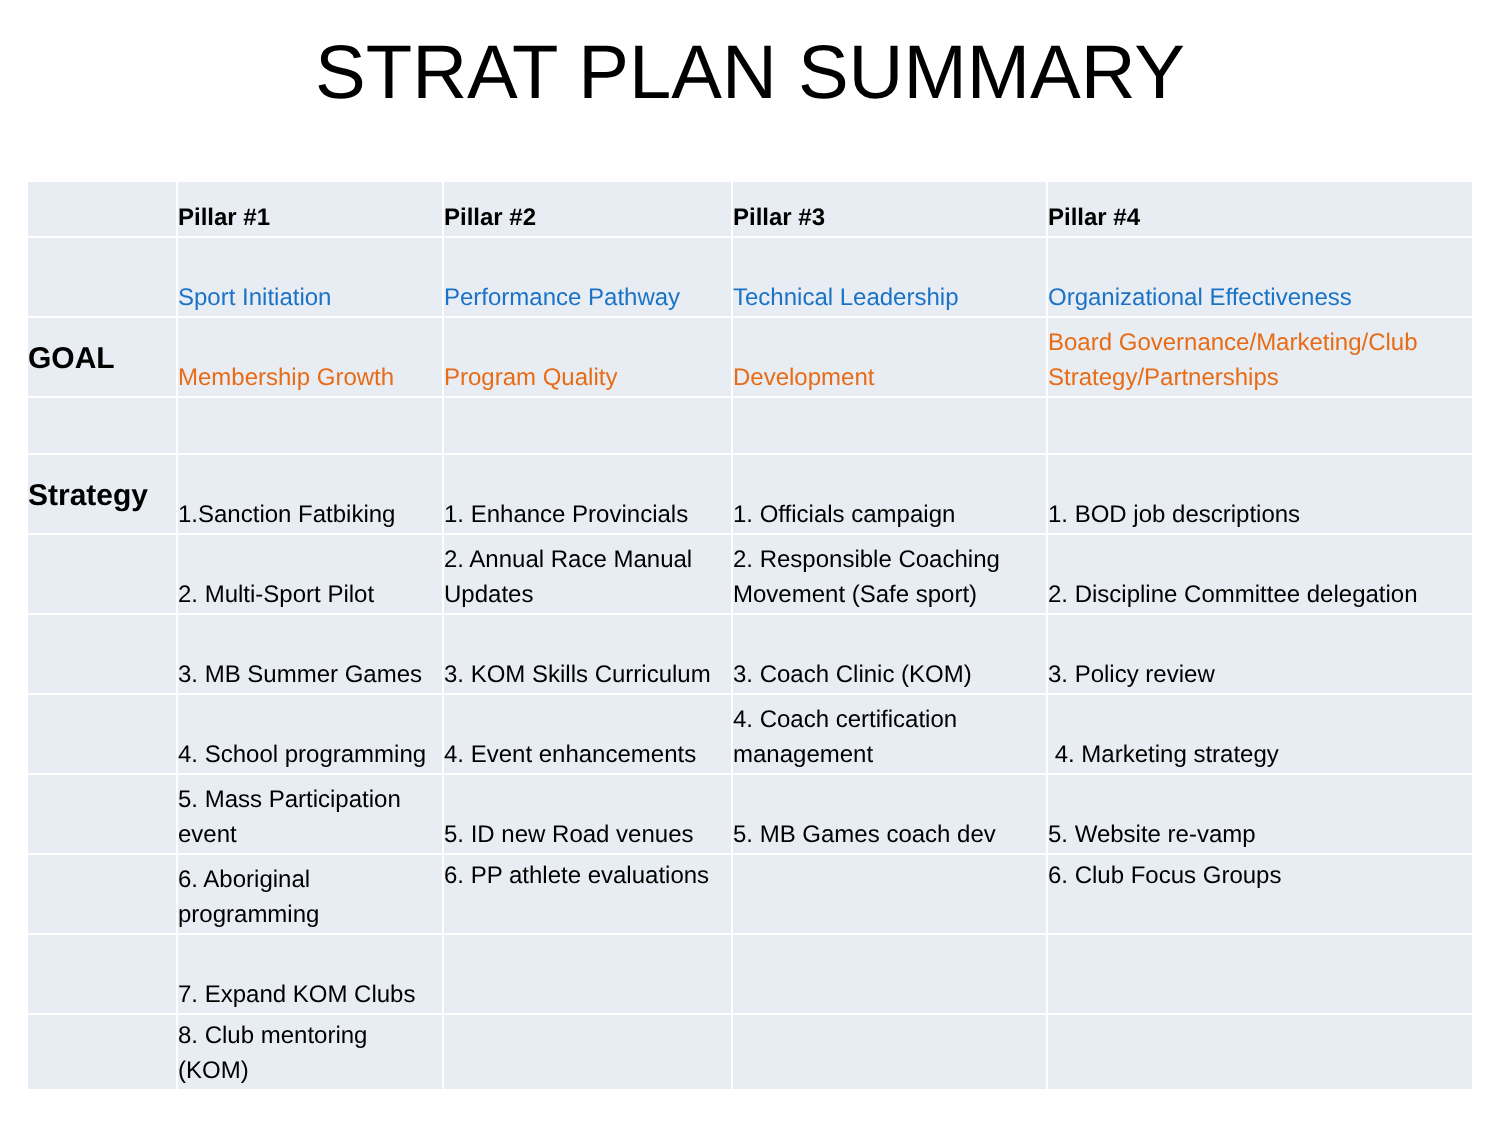STRAT PLAN SUMMARY
| | Pillar #1 | Pillar #2 | Pillar #3 | Pillar #4 |
| --- | --- | --- | --- | --- |
| | Sport Initiation | Performance Pathway | Technical Leadership | Organizational Effectiveness |
| GOAL | Membership Growth | Program Quality | Development | Board Governance/Marketing/Club Strategy/Partnerships |
| Strategy | 1.Sanction Fatbiking | 1. Enhance Provincials | 1. Officials campaign | 1. BOD job descriptions |
| | 2. Multi-Sport Pilot | 2. Annual Race Manual Updates | 2. Responsible Coaching Movement (Safe sport) | 2. Discipline Committee delegation |
| | 3. MB Summer Games | 3. KOM Skills Curriculum | 3. Coach Clinic (KOM) | 3. Policy review |
| | 4. School programming | 4. Event enhancements | 4. Coach certification management | 4. Marketing strategy |
| | 5. Mass Participation event | 5. ID new Road venues | 5. MB Games coach dev | 5. Website re-vamp |
| | 6. Aboriginal programming | 6. PP athlete evaluations | | 6. Club Focus Groups |
| | 7. Expand KOM Clubs | | | |
| | 8. Club mentoring (KOM) | | | |